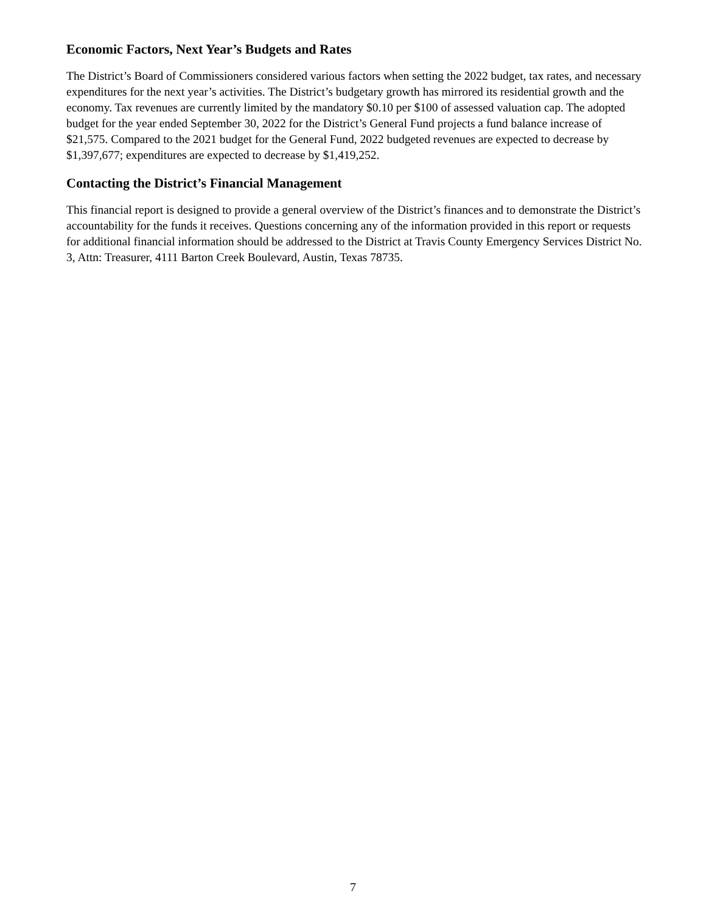Economic Factors, Next Year’s Budgets and Rates
The District’s Board of Commissioners considered various factors when setting the 2022 budget, tax rates, and necessary expenditures for the next year’s activities. The District’s budgetary growth has mirrored its residential growth and the economy. Tax revenues are currently limited by the mandatory $0.10 per $100 of assessed valuation cap. The adopted budget for the year ended September 30, 2022 for the District’s General Fund projects a fund balance increase of $21,575. Compared to the 2021 budget for the General Fund, 2022 budgeted revenues are expected to decrease by $1,397,677; expenditures are expected to decrease by $1,419,252.
Contacting the District’s Financial Management
This financial report is designed to provide a general overview of the District’s finances and to demonstrate the District’s accountability for the funds it receives. Questions concerning any of the information provided in this report or requests for additional financial information should be addressed to the District at Travis County Emergency Services District No. 3, Attn: Treasurer, 4111 Barton Creek Boulevard, Austin, Texas 78735.
7